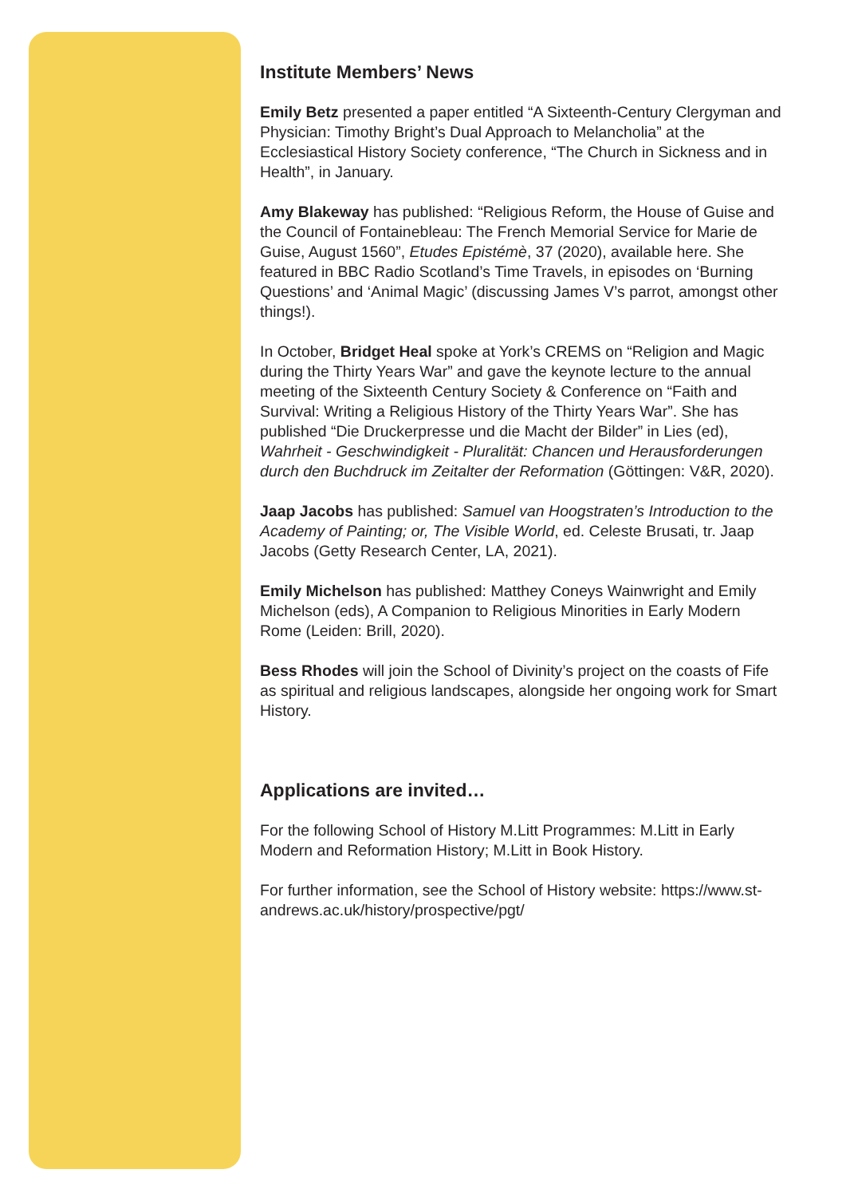Institute Members’ News
Emily Betz presented a paper entitled “A Sixteenth-Century Clergyman and Physician: Timothy Bright’s Dual Approach to Melancholia” at the Ecclesiastical History Society conference, “The Church in Sickness and in Health”, in January.
Amy Blakeway has published: “Religious Reform, the House of Guise and the Council of Fontainebleau: The French Memorial Service for Marie de Guise, August 1560”, Etudes Epistémè, 37 (2020), available here. She featured in BBC Radio Scotland’s Time Travels, in episodes on ‘Burning Questions’ and ‘Animal Magic’ (discussing James V’s parrot, amongst other things!).
In October, Bridget Heal spoke at York’s CREMS on “Religion and Magic during the Thirty Years War” and gave the keynote lecture to the annual meeting of the Sixteenth Century Society & Conference on “Faith and Survival: Writing a Religious History of the Thirty Years War”. She has published “Die Druckerpresse und die Macht der Bilder” in Lies (ed), Wahrheit - Geschwindigkeit - Pluralität: Chancen und Herausforderungen durch den Buchdruck im Zeitalter der Reformation (Göttingen: V&R, 2020).
Jaap Jacobs has published: Samuel van Hoogstraten’s Introduction to the Academy of Painting; or, The Visible World, ed. Celeste Brusati, tr. Jaap Jacobs (Getty Research Center, LA, 2021).
Emily Michelson has published: Matthey Coneys Wainwright and Emily Michelson (eds), A Companion to Religious Minorities in Early Modern Rome (Leiden: Brill, 2020).
Bess Rhodes will join the School of Divinity’s project on the coasts of Fife as spiritual and religious landscapes, alongside her ongoing work for Smart History.
Applications are invited…
For the following School of History M.Litt Programmes: M.Litt in Early Modern and Reformation History; M.Litt in Book History.
For further information, see the School of History website: https://www.st-andrews.ac.uk/history/prospective/pgt/